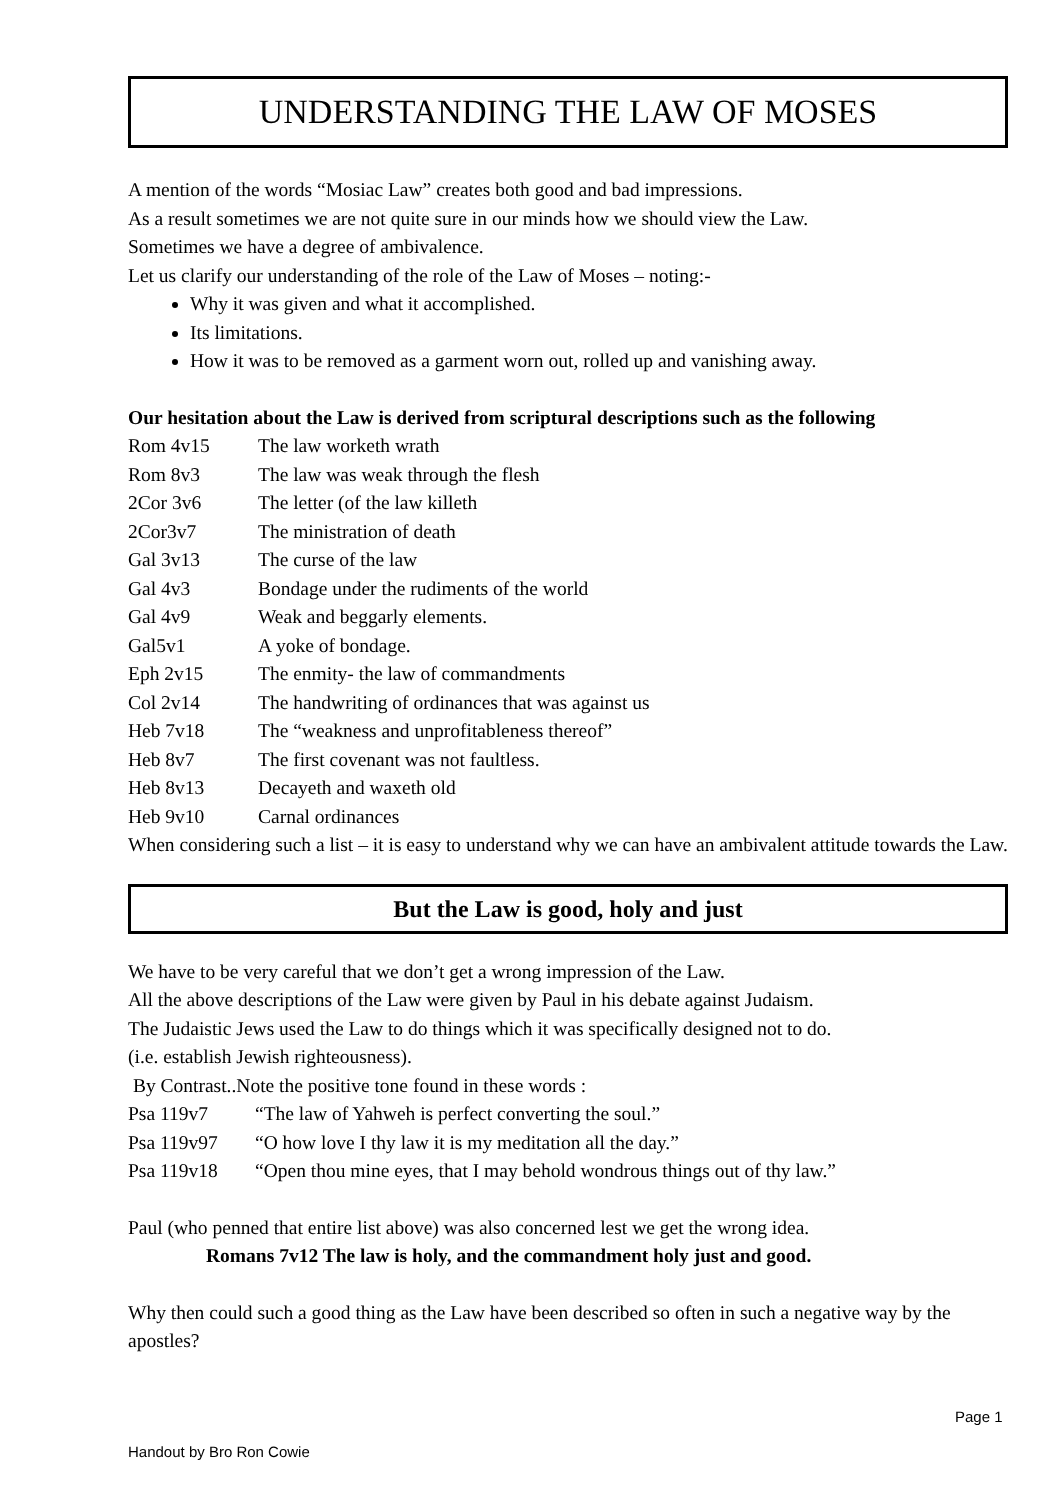UNDERSTANDING THE LAW OF MOSES
A mention of the words “Mosiac Law” creates both good and bad impressions.
As a result sometimes we are not quite sure in our minds how we should view the Law.
Sometimes we have a degree of ambivalence.
Let us clarify our understanding of the role of the Law of Moses – noting:-
Why it was given and what it accomplished.
Its limitations.
How it was to be removed as a garment worn out, rolled up and vanishing away.
Our hesitation about the Law is derived from scriptural descriptions such as the following
Rom 4v15 The law worketh wrath
Rom 8v3 The law was weak through the flesh
2Cor 3v6 The letter (of the law killeth
2Cor3v7 The ministration of death
Gal 3v13 The curse of the law
Gal 4v3 Bondage under the rudiments of the world
Gal 4v9 Weak and beggarly elements.
Gal5v1 A yoke of bondage.
Eph 2v15 The enmity- the law of commandments
Col 2v14 The handwriting of ordinances that was against us
Heb 7v18 The “weakness and unprofitableness thereof”
Heb 8v7 The first covenant was not faultless.
Heb 8v13 Decayeth and waxeth old
Heb 9v10 Carnal ordinances
When considering such a list – it is easy to understand why we can have an ambivalent attitude towards the Law.
But the Law is good, holy and just
We have to be very careful that we don’t get a wrong impression of the Law.
All the above descriptions of the Law were given by Paul in his debate against Judaism.
The Judaistic Jews used the Law to do things which it was specifically designed not to do.
(i.e. establish Jewish righteousness).
By Contrast..Note the positive tone found in these words :
Psa 119v7 “The law of Yahweh is perfect converting the soul.”
Psa 119v97 “O how love I thy law it is my meditation all the day.”
Psa 119v18 “Open thou mine eyes, that I may behold wondrous things out of thy law.”
Paul (who penned that entire list above) was also concerned lest we get the wrong idea.
Romans 7v12 The law is holy, and the commandment holy just and good.
Why then could such a good thing as the Law have been described so often in such a negative way by the apostles?
Page 1
Handout by Bro Ron Cowie